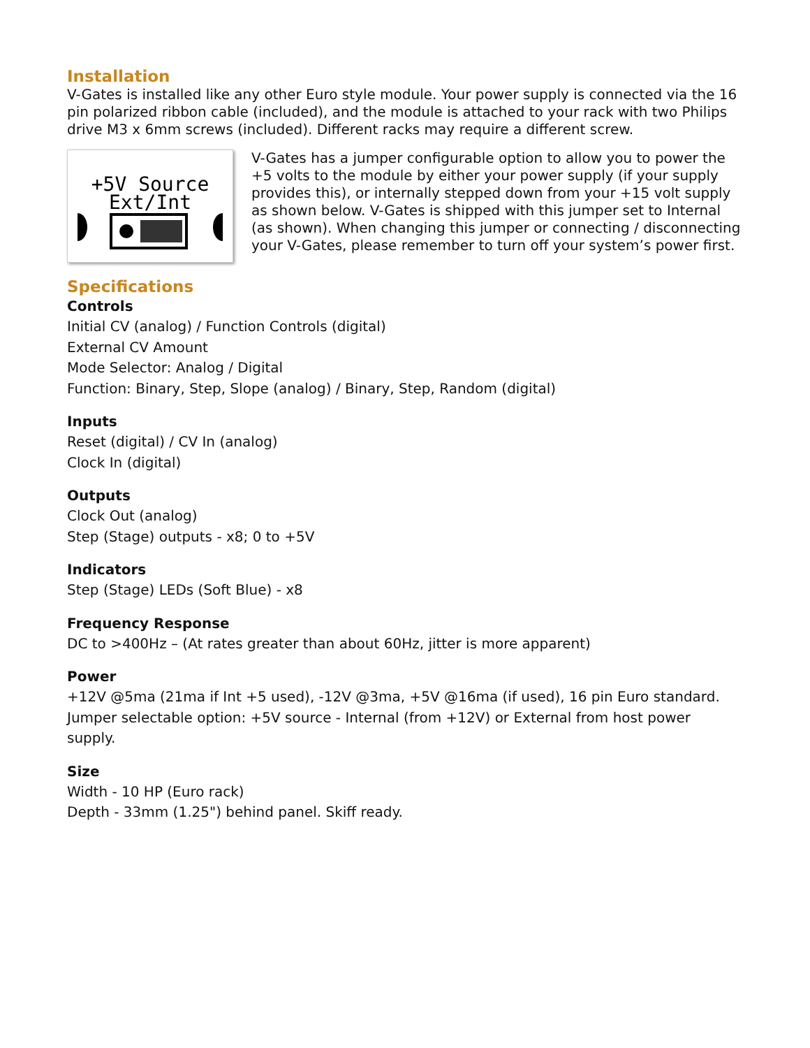Installation
V-Gates is installed like any other Euro style module. Your power supply is connected via the 16 pin polarized ribbon cable (included), and the module is attached to your rack with two Philips drive M3 x 6mm screws (included). Different racks may require a different screw.
+5V Source
Ext/Int
V-Gates has a jumper configurable option to allow you to power the +5 volts to the module by either your power supply (if your supply provides this), or internally stepped down from your +15 volt supply as shown below. V-Gates is shipped with this jumper set to Internal (as shown). When changing this jumper or connecting / disconnecting your V-Gates, please remember to turn off your system’s power first.
Specifications
Controls
Initial CV (analog) / Function Controls (digital)
External CV Amount
Mode Selector: Analog / Digital
Function: Binary, Step, Slope (analog) / Binary, Step, Random (digital)
Inputs
Reset (digital) / CV In (analog)
Clock In (digital)
Outputs
Clock Out (analog)
Step (Stage) outputs - x8; 0 to +5V
Indicators
Step (Stage) LEDs (Soft Blue) - x8
Frequency Response
DC to >400Hz – (At rates greater than about 60Hz, jitter is more apparent)
Power
+12V @5ma (21ma if Int +5 used), -12V @3ma, +5V @16ma (if used), 16 pin Euro standard.
Jumper selectable option: +5V source - Internal (from +12V) or External from host power supply.
Size
Width - 10 HP (Euro rack)
Depth - 33mm (1.25") behind panel. Skiff ready.